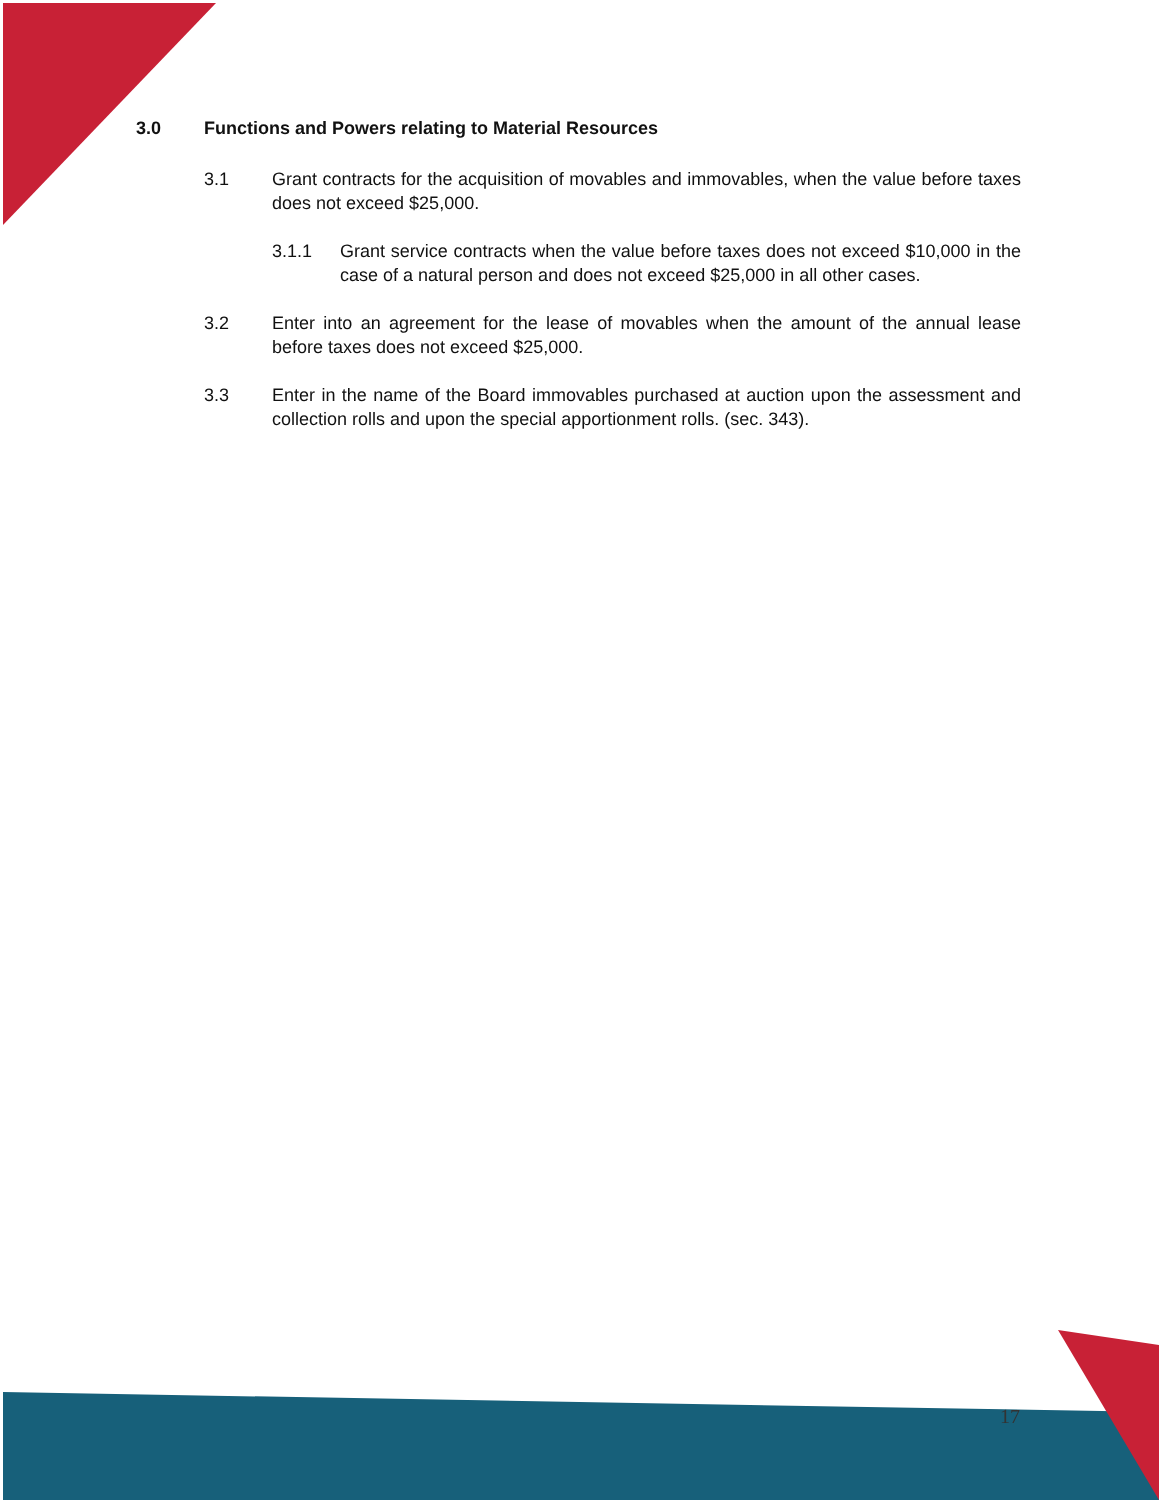3.0 Functions and Powers relating to Material Resources
3.1 Grant contracts for the acquisition of movables and immovables, when the value before taxes does not exceed $25,000.
3.1.1 Grant service contracts when the value before taxes does not exceed $10,000 in the case of a natural person and does not exceed $25,000 in all other cases.
3.2 Enter into an agreement for the lease of movables when the amount of the annual lease before taxes does not exceed $25,000.
3.3 Enter in the name of the Board immovables purchased at auction upon the assessment and collection rolls and upon the special apportionment rolls. (sec. 343).
17